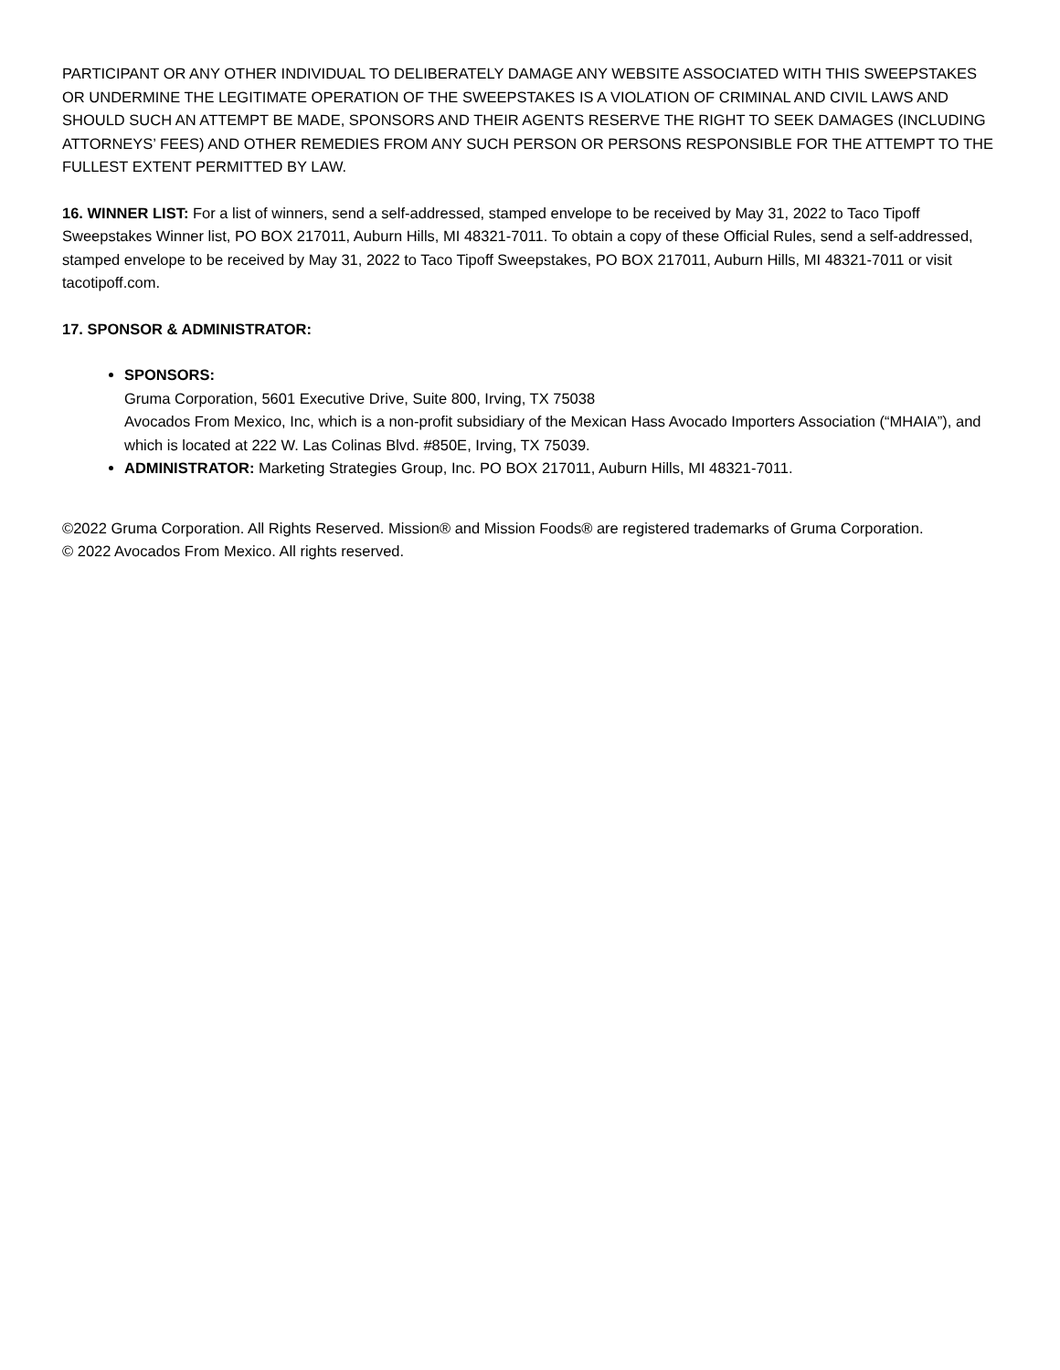PARTICIPANT OR ANY OTHER INDIVIDUAL TO DELIBERATELY DAMAGE ANY WEBSITE ASSOCIATED WITH THIS SWEEPSTAKES OR UNDERMINE THE LEGITIMATE OPERATION OF THE SWEEPSTAKES IS A VIOLATION OF CRIMINAL AND CIVIL LAWS AND SHOULD SUCH AN ATTEMPT BE MADE, SPONSORS AND THEIR AGENTS RESERVE THE RIGHT TO SEEK DAMAGES (INCLUDING ATTORNEYS’ FEES) AND OTHER REMEDIES FROM ANY SUCH PERSON OR PERSONS RESPONSIBLE FOR THE ATTEMPT TO THE FULLEST EXTENT PERMITTED BY LAW.
16. WINNER LIST: For a list of winners, send a self-addressed, stamped envelope to be received by May 31, 2022 to Taco Tipoff Sweepstakes Winner list, PO BOX 217011, Auburn Hills, MI 48321-7011. To obtain a copy of these Official Rules, send a self-addressed, stamped envelope to be received by May 31, 2022 to Taco Tipoff Sweepstakes, PO BOX 217011, Auburn Hills, MI 48321-7011 or visit tacotipoff.com.
17. SPONSOR & ADMINISTRATOR:
SPONSORS:
Gruma Corporation, 5601 Executive Drive, Suite 800, Irving, TX 75038
Avocados From Mexico, Inc, which is a non-profit subsidiary of the Mexican Hass Avocado Importers Association (“MHAIA”), and which is located at 222 W. Las Colinas Blvd. #850E, Irving, TX 75039.
ADMINISTRATOR: Marketing Strategies Group, Inc. PO BOX 217011, Auburn Hills, MI 48321-7011.
©2022 Gruma Corporation. All Rights Reserved. Mission® and Mission Foods® are registered trademarks of Gruma Corporation.
© 2022 Avocados From Mexico. All rights reserved.